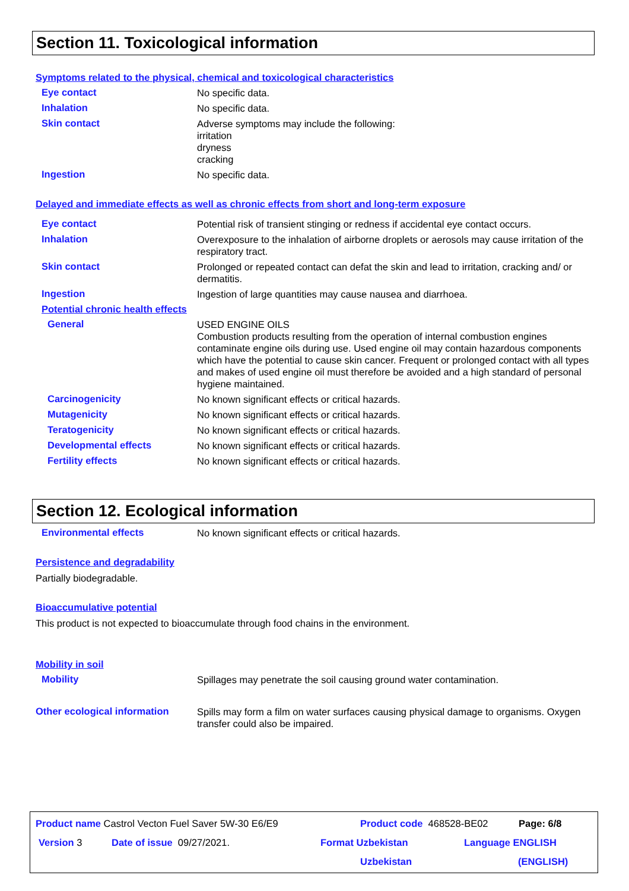Section 11. Toxicological information
Symptoms related to the physical, chemical and toxicological characteristics
Eye contact
No specific data.
Inhalation
No specific data.
Skin contact
Adverse symptoms may include the following:
irritation
dryness
cracking
Ingestion
No specific data.
Delayed and immediate effects as well as chronic effects from short and long-term exposure
Eye contact
Potential risk of transient stinging or redness if accidental eye contact occurs.
Inhalation
Overexposure to the inhalation of airborne droplets or aerosols may cause irritation of the respiratory tract.
Skin contact
Prolonged or repeated contact can defat the skin and lead to irritation, cracking and/ or dermatitis.
Ingestion
Ingestion of large quantities may cause nausea and diarrhoea.
Potential chronic health effects
General
USED ENGINE OILS
Combustion products resulting from the operation of internal combustion engines contaminate engine oils during use. Used engine oil may contain hazardous components which have the potential to cause skin cancer. Frequent or prolonged contact with all types and makes of used engine oil must therefore be avoided and a high standard of personal hygiene maintained.
Carcinogenicity
No known significant effects or critical hazards.
Mutagenicity
No known significant effects or critical hazards.
Teratogenicity
No known significant effects or critical hazards.
Developmental effects
No known significant effects or critical hazards.
Fertility effects
No known significant effects or critical hazards.
Section 12. Ecological information
Environmental effects
No known significant effects or critical hazards.
Persistence and degradability
Partially biodegradable.
Bioaccumulative potential
This product is not expected to bioaccumulate through food chains in the environment.
Mobility in soil
Mobility
Spillages may penetrate the soil causing ground water contamination.
Other ecological information
Spills may form a film on water surfaces causing physical damage to organisms. Oxygen transfer could also be impaired.
Product name Castrol Vecton Fuel Saver 5W-30 E6/E9 Product code 468528-BE02 Page: 6/8
Version 3 Date of issue 09/27/2021. Format Uzbekistan
Uzbekistan
Language ENGLISH
(ENGLISH)